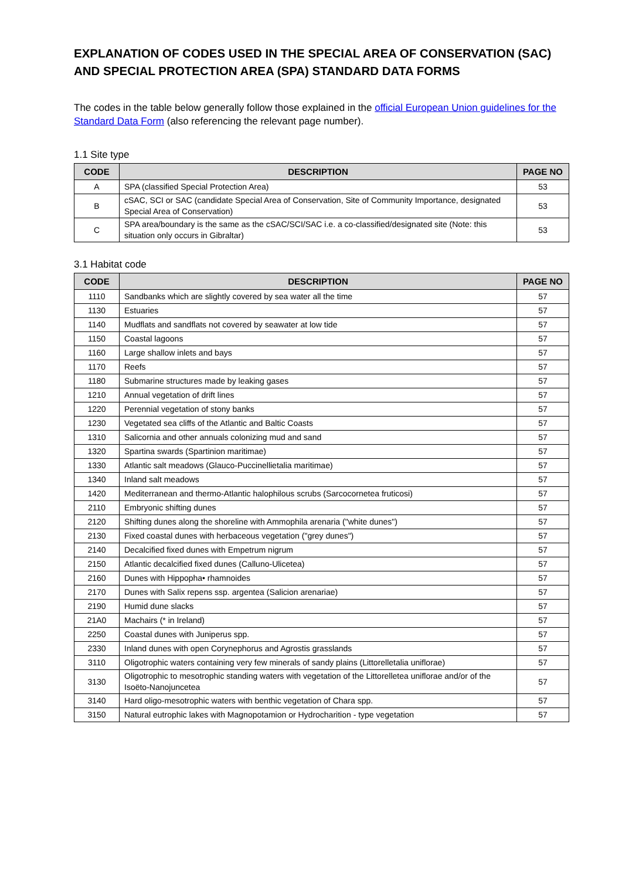EXPLANATION OF CODES USED IN THE SPECIAL AREA OF CONSERVATION (SAC) AND SPECIAL PROTECTION AREA (SPA) STANDARD DATA FORMS
The codes in the table below generally follow those explained in the official European Union guidelines for the Standard Data Form (also referencing the relevant page number).
1.1 Site type
| CODE | DESCRIPTION | PAGE NO |
| --- | --- | --- |
| A | SPA (classified Special Protection Area) | 53 |
| B | cSAC, SCI or SAC (candidate Special Area of Conservation, Site of Community Importance, designated Special Area of Conservation) | 53 |
| C | SPA area/boundary is the same as the cSAC/SCI/SAC i.e. a co-classified/designated site (Note: this situation only occurs in Gibraltar) | 53 |
3.1 Habitat code
| CODE | DESCRIPTION | PAGE NO |
| --- | --- | --- |
| 1110 | Sandbanks which are slightly covered by sea water all the time | 57 |
| 1130 | Estuaries | 57 |
| 1140 | Mudflats and sandflats not covered by seawater at low tide | 57 |
| 1150 | Coastal lagoons | 57 |
| 1160 | Large shallow inlets and bays | 57 |
| 1170 | Reefs | 57 |
| 1180 | Submarine structures made by leaking gases | 57 |
| 1210 | Annual vegetation of drift lines | 57 |
| 1220 | Perennial vegetation of stony banks | 57 |
| 1230 | Vegetated sea cliffs of the Atlantic and Baltic Coasts | 57 |
| 1310 | Salicornia and other annuals colonizing mud and sand | 57 |
| 1320 | Spartina swards (Spartinion maritimae) | 57 |
| 1330 | Atlantic salt meadows (Glauco-Puccinellietalia maritimae) | 57 |
| 1340 | Inland salt meadows | 57 |
| 1420 | Mediterranean and thermo-Atlantic halophilous scrubs (Sarcocornetea fruticosi) | 57 |
| 2110 | Embryonic shifting dunes | 57 |
| 2120 | Shifting dunes along the shoreline with Ammophila arenaria ("white dunes") | 57 |
| 2130 | Fixed coastal dunes with herbaceous vegetation ("grey dunes") | 57 |
| 2140 | Decalcified fixed dunes with Empetrum nigrum | 57 |
| 2150 | Atlantic decalcified fixed dunes (Calluno-Ulicetea) | 57 |
| 2160 | Dunes with Hippopha• rhamnoides | 57 |
| 2170 | Dunes with Salix repens ssp. argentea (Salicion arenariae) | 57 |
| 2190 | Humid dune slacks | 57 |
| 21A0 | Machairs (* in Ireland) | 57 |
| 2250 | Coastal dunes with Juniperus spp. | 57 |
| 2330 | Inland dunes with open Corynephorus and Agrostis grasslands | 57 |
| 3110 | Oligotrophic waters containing very few minerals of sandy plains (Littorelletalia uniflorae) | 57 |
| 3130 | Oligotrophic to mesotrophic standing waters with vegetation of the Littorelletea uniflorae and/or of the Isoëto-Nanojuncetea | 57 |
| 3140 | Hard oligo-mesotrophic waters with benthic vegetation of Chara spp. | 57 |
| 3150 | Natural eutrophic lakes with Magnopotamion or Hydrocharition - type vegetation | 57 |